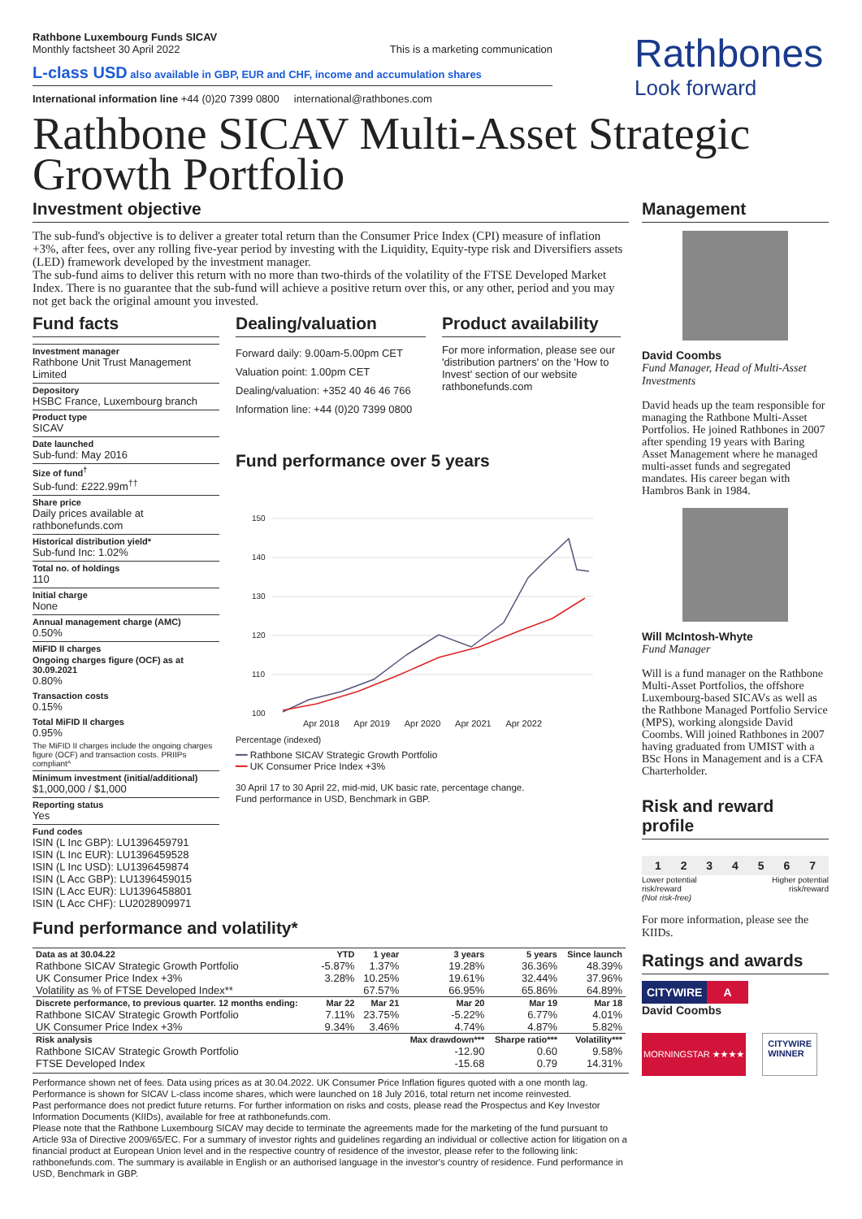Rathbone Luxembourg Funds SICAV
Monthly factsheet 30 April 2022 This is a marketing communication
L-class USD also available in GBP, EUR and CHF, income and accumulation shares
International information line +44 (0)20 7399 0800 international@rathbones.com
Rathbones
Look forward
Rathbone SICAV Multi-Asset Strategic Growth Portfolio
Investment objective
The sub-fund's objective is to deliver a greater total return than the Consumer Price Index (CPI) measure of inflation +3%, after fees, over any rolling five-year period by investing with the Liquidity, Equity-type risk and Diversifiers assets (LED) framework developed by the investment manager.
The sub-fund aims to deliver this return with no more than two-thirds of the volatility of the FTSE Developed Market Index. There is no guarantee that the sub-fund will achieve a positive return over this, or any other, period and you may not get back the original amount you invested.
Fund facts
Investment manager
Rathbone Unit Trust Management Limited
Depository
HSBC France, Luxembourg branch
Product type
SICAV
Date launched
Sub-fund: May 2016
Size of fund<sup>†</sup>
Sub-fund: £222.99m<sup>††</sup>
Share price
Daily prices available at rathbonefunds.com
Historical distribution yield*
Sub-fund Inc: 1.02%
Total no. of holdings
110
Initial charge
None
Annual management charge (AMC)
0.50%
MiFID II charges
Ongoing charges figure (OCF) as at 30.09.2021
0.80%
Transaction costs
0.15%
Total MiFID II charges
0.95%
The MiFID II charges include the ongoing charges figure (OCF) and transaction costs. PRIIPs compliant^
Minimum investment (initial/additional)
$1,000,000 / $1,000
Reporting status
Yes
Fund codes
ISIN (L Inc GBP): LU1396459791
ISIN (L Inc EUR): LU1396459528
ISIN (L Inc USD): LU1396459874
ISIN (L Acc GBP): LU1396459015
ISIN (L Acc EUR): LU1396458801
ISIN (L Acc CHF): LU2028909971
Dealing/valuation
Forward daily: 9.00am-5.00pm CET
Valuation point: 1.00pm CET
Dealing/valuation: +352 40 46 46 766
Information line: +44 (0)20 7399 0800
Product availability
For more information, please see our 'distribution partners' on the 'How to Invest' section of our website rathbonefunds.com
Fund performance over 5 years
150
140
130
120
110
100
Apr 2018 Apr 2019 Apr 2020 Apr 2021 Apr 2022
Percentage (indexed)
━━ Rathbone SICAV Strategic Growth Portfolio
━━ UK Consumer Price Index +3%
30 April 17 to 30 April 22, mid-mid, UK basic rate, percentage change.
Fund performance in USD, Benchmark in GBP.
Fund performance and volatility*
| Data as at 30.04.22 | YTD | 1 year | 3 years | 5 years | Since launch |
| --- | --- | --- | --- | --- | --- |
| Rathbone SICAV Strategic Growth Portfolio | -5.87% | 1.37% | 19.28% | 36.36% | 48.39% |
| UK Consumer Price Index +3% | 3.28% | 10.25% | 19.61% | 32.44% | 37.96% |
| Volatility as % of FTSE Developed Index** | | 67.57% | 66.95% | 65.86% | 64.89% |
| Discrete performance, to previous quarter. 12 months ending: | Mar 22 | Mar 21 | Mar 20 | Mar 19 | Mar 18 |
| Rathbone SICAV Strategic Growth Portfolio | 7.11% | 23.75% | -5.22% | 6.77% | 4.01% |
| UK Consumer Price Index +3% | 9.34% | 3.46% | 4.74% | 4.87% | 5.82% |
| Risk analysis | | | Max drawdown*** | Sharpe ratio*** | Volatility*** |
| Rathbone SICAV Strategic Growth Portfolio | | | -12.90 | 0.60 | 9.58% |
| FTSE Developed Index | | | -15.68 | 0.79 | 14.31% |
Performance shown net of fees. Data using prices as at 30.04.2022. UK Consumer Price Inflation figures quoted with a one month lag. Performance is shown for SICAV L-class income shares, which were launched on 18 July 2016, total return net income reinvested.
Past performance does not predict future returns. For further information on risks and costs, please read the Prospectus and Key Investor Information Documents (KIIDs), available for free at rathbonefunds.com.
Please note that the Rathbone Luxembourg SICAV may decide to terminate the agreements made for the marketing of the fund pursuant to Article 93a of Directive 2009/65/EC. For a summary of investor rights and guidelines regarding an individual or collective action for litigation on a financial product at European Union level and in the respective country of residence of the investor, please refer to the following link: rathbonefunds.com. The summary is available in English or an authorised language in the investor's country of residence. Fund performance in USD, Benchmark in GBP.
Management
David Coombs
Fund Manager, Head of Multi-Asset Investments
David heads up the team responsible for managing the Rathbone Multi-Asset Portfolios. He joined Rathbones in 2007 after spending 19 years with Baring Asset Management where he managed multi-asset funds and segregated mandates. His career began with Hambros Bank in 1984.
Will McIntosh-Whyte
Fund Manager
Will is a fund manager on the Rathbone Multi-Asset Portfolios, the offshore Luxembourg-based SICAVs as well as the Rathbone Managed Portfolio Service (MPS), working alongside David Coombs. Will joined Rathbones in 2007 having graduated from UMIST with a BSc Hons in Management and is a CFA Charterholder.
Risk and reward profile
1234567
Lower potential risk/reward
(Not risk-free) Higher potential risk/reward
For more information, please see the KIIDs.
Ratings and awards
CITYWIRE A
David Coombs
MORNINGSTAR ★★★★ CITYWIRE
WINNER